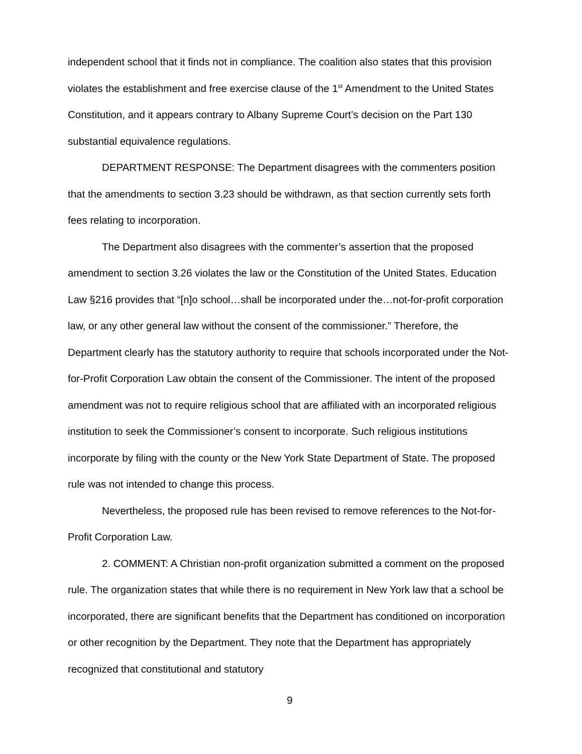independent school that it finds not in compliance. The coalition also states that this provision violates the establishment and free exercise clause of the 1<sup>st</sup> Amendment to the United States Constitution, and it appears contrary to Albany Supreme Court’s decision on the Part 130 substantial equivalence regulations.
DEPARTMENT RESPONSE: The Department disagrees with the commenters position that the amendments to section 3.23 should be withdrawn, as that section currently sets forth fees relating to incorporation.
The Department also disagrees with the commenter’s assertion that the proposed amendment to section 3.26 violates the law or the Constitution of the United States. Education Law §216 provides that “[n]o school…shall be incorporated under the…not-for-profit corporation law, or any other general law without the consent of the commissioner.” Therefore, the Department clearly has the statutory authority to require that schools incorporated under the Not-for-Profit Corporation Law obtain the consent of the Commissioner. The intent of the proposed amendment was not to require religious school that are affiliated with an incorporated religious institution to seek the Commissioner’s consent to incorporate. Such religious institutions incorporate by filing with the county or the New York State Department of State. The proposed rule was not intended to change this process.
Nevertheless, the proposed rule has been revised to remove references to the Not-for-Profit Corporation Law.
2. COMMENT: A Christian non-profit organization submitted a comment on the proposed rule. The organization states that while there is no requirement in New York law that a school be incorporated, there are significant benefits that the Department has conditioned on incorporation or other recognition by the Department. They note that the Department has appropriately recognized that constitutional and statutory
9